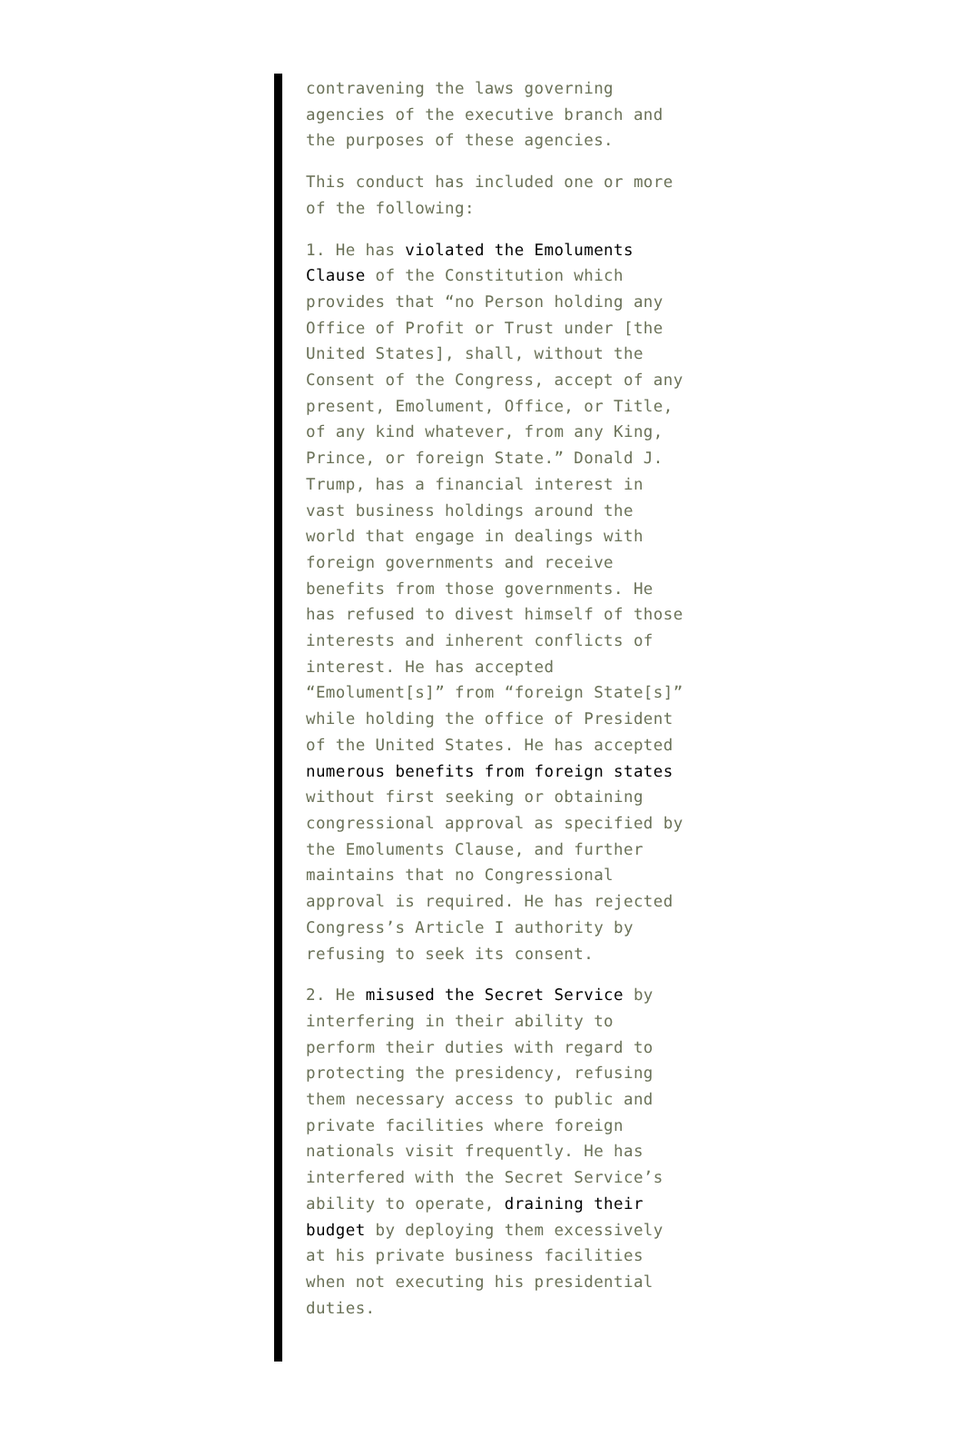contravening the laws governing agencies of the executive branch and the purposes of these agencies.
This conduct has included one or more of the following:
1. He has violated the Emoluments Clause of the Constitution which provides that “no Person holding any Office of Profit or Trust under [the United States], shall, without the Consent of the Congress, accept of any present, Emolument, Office, or Title, of any kind whatever, from any King, Prince, or foreign State.” Donald J. Trump, has a financial interest in vast business holdings around the world that engage in dealings with foreign governments and receive benefits from those governments. He has refused to divest himself of those interests and inherent conflicts of interest. He has accepted “Emolument[s]” from “foreign State[s]” while holding the office of President of the United States. He has accepted numerous benefits from foreign states without first seeking or obtaining congressional approval as specified by the Emoluments Clause, and further maintains that no Congressional approval is required. He has rejected Congress’s Article I authority by refusing to seek its consent.
2. He misused the Secret Service by interfering in their ability to perform their duties with regard to protecting the presidency, refusing them necessary access to public and private facilities where foreign nationals visit frequently. He has interfered with the Secret Service’s ability to operate, draining their budget by deploying them excessively at his private business facilities when not executing his presidential duties.